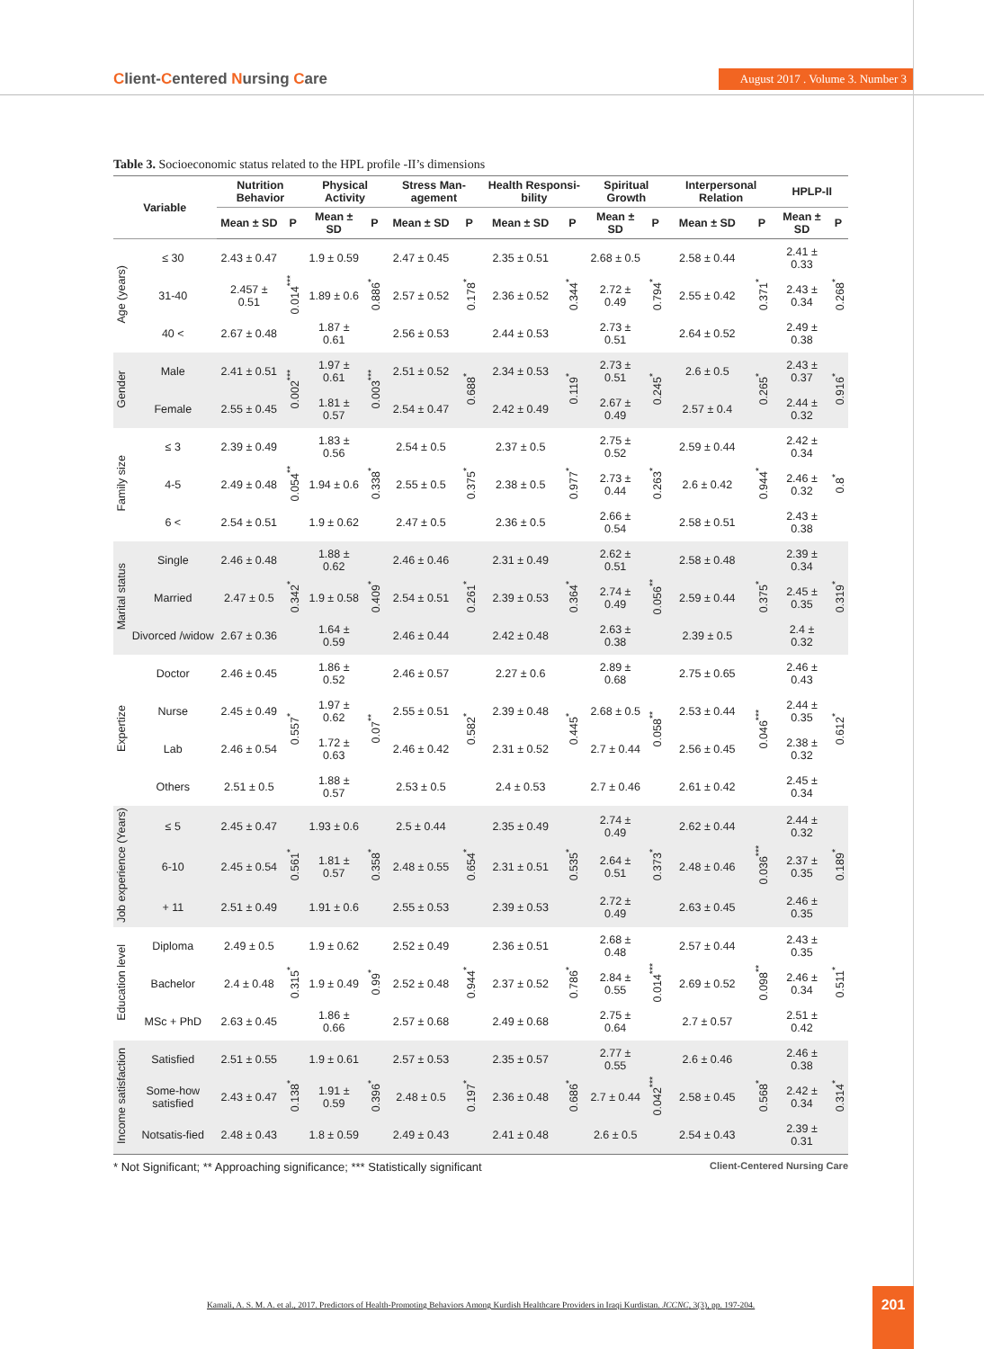Client-Centered Nursing Care
August 2017 . Volume 3. Number 3
Table 3. Socioeconomic status related to the HPL profile -II’s dimensions
| Variable | | Nutrition Behavior | | Physical Activity | | Stress Man-agement | | Health Responsi-bility | | Spiritual Growth | | Interpersonal Relation | | HPLP-II | |
| --- | --- | --- | --- | --- | --- | --- | --- | --- | --- | --- | --- | --- | --- | --- | --- |
| | | Mean ± SD | P | Mean ± SD | P | Mean ± SD | P | Mean ± SD | P | Mean ± SD | P | Mean ± SD | P | Mean ± SD | P |
| Age (years) | ≤ 30 | 2.43 ± 0.47 | 0.014<sup>***</sup> | 1.9 ± 0.59 | 0.886<sup>*</sup> | 2.47 ± 0.45 | 0.178<sup>*</sup> | 2.35 ± 0.51 | 0.344<sup>*</sup> | 2.68 ± 0.5 | 0.794<sup>*</sup> | 2.58 ± 0.44 | 0.371<sup>*</sup> | 2.41 ± 0.33 | 0.268<sup>*</sup> |
| | 31-40 | 2.457 ± 0.51 | | 1.89 ± 0.6 | | 2.57 ± 0.52 | | 2.36 ± 0.52 | | 2.72 ± 0.49 | | 2.55 ± 0.42 | | 2.43 ± 0.34 | |
| | 40 < | 2.67 ± 0.48 | | 1.87 ± 0.61 | | 2.56 ± 0.53 | | 2.44 ± 0.53 | | 2.73 ± 0.51 | | 2.64 ± 0.52 | | 2.49 ± 0.38 | |
| Gender | Male | 2.41 ± 0.51 | 0.002<sup>***</sup> | 1.97 ± 0.61 | 0.003<sup>***</sup> | 2.51 ± 0.52 | 0.688<sup>*</sup> | 2.34 ± 0.53 | 0.119<sup>*</sup> | 2.73 ± 0.51 | 0.245<sup>*</sup> | 2.6 ± 0.5 | 0.265<sup>*</sup> | 2.43 ± 0.37 | 0.916<sup>*</sup> |
| | Female | 2.55 ± 0.45 | | 1.81 ± 0.57 | | 2.54 ± 0.47 | | 2.42 ± 0.49 | | 2.67 ± 0.49 | | 2.57 ± 0.4 | | 2.44 ± 0.32 | |
| Family size | ≤ 3 | 2.39 ± 0.49 | 0.054<sup>**</sup> | 1.83 ± 0.56 | 0.338<sup>*</sup> | 2.54 ± 0.5 | 0.375<sup>*</sup> | 2.37 ± 0.5 | 0.977<sup>*</sup> | 2.75 ± 0.52 | 0.263<sup>*</sup> | 2.59 ± 0.44 | 0.944<sup>*</sup> | 2.42 ± 0.34 | 0.8<sup>*</sup> |
| | 4-5 | 2.49 ± 0.48 | | 1.94 ± 0.6 | | 2.55 ± 0.5 | | 2.38 ± 0.5 | | 2.73 ± 0.44 | | 2.6 ± 0.42 | | 2.46 ± 0.32 | |
| | 6 < | 2.54 ± 0.51 | | 1.9 ± 0.62 | | 2.47 ± 0.5 | | 2.36 ± 0.5 | | 2.66 ± 0.54 | | 2.58 ± 0.51 | | 2.43 ± 0.38 | |
| Marital status | Single | 2.46 ± 0.48 | 0.342<sup>*</sup> | 1.88 ± 0.62 | 0.409<sup>*</sup> | 2.46 ± 0.46 | 0.261<sup>*</sup> | 2.31 ± 0.49 | 0.364<sup>*</sup> | 2.62 ± 0.51 | 0.056<sup>**</sup> | 2.58 ± 0.48 | 0.375<sup>*</sup> | 2.39 ± 0.34 | 0.319<sup>*</sup> |
| | Married | 2.47 ± 0.5 | | 1.9 ± 0.58 | | 2.54 ± 0.51 | | 2.39 ± 0.53 | | 2.74 ± 0.49 | | 2.59 ± 0.44 | | 2.45 ± 0.35 | |
| | Divorced /widow | 2.67 ± 0.36 | | 1.64 ± 0.59 | | 2.46 ± 0.44 | | 2.42 ± 0.48 | | 2.63 ± 0.38 | | 2.39 ± 0.5 | | 2.4 ± 0.32 | |
| Expertize | Doctor | 2.46 ± 0.45 | 0.557<sup>*</sup> | 1.86 ± 0.52 | 0.07<sup>**</sup> | 2.46 ± 0.57 | 0.582<sup>*</sup> | 2.27 ± 0.6 | 0.445<sup>*</sup> | 2.89 ± 0.68 | 0.058<sup>**</sup> | 2.75 ± 0.65 | 0.046<sup>***</sup> | 2.46 ± 0.43 | 0.612<sup>*</sup> |
| | Nurse | 2.45 ± 0.49 | | 1.97 ± 0.62 | | 2.55 ± 0.51 | | 2.39 ± 0.48 | | 2.68 ± 0.5 | | 2.53 ± 0.44 | | 2.44 ± 0.35 | |
| | Lab | 2.46 ± 0.54 | | 1.72 ± 0.63 | | 2.46 ± 0.42 | | 2.31 ± 0.52 | | 2.7 ± 0.44 | | 2.56 ± 0.45 | | 2.38 ± 0.32 | |
| | Others | 2.51 ± 0.5 | | 1.88 ± 0.57 | | 2.53 ± 0.5 | | 2.4 ± 0.53 | | 2.7 ± 0.46 | | 2.61 ± 0.42 | | 2.45 ± 0.34 | |
| Job experience (Years) | ≤ 5 | 2.45 ± 0.47 | 0.561<sup>*</sup> | 1.93 ± 0.6 | 0.358<sup>*</sup> | 2.5 ± 0.44 | 0.654<sup>*</sup> | 2.35 ± 0.49 | 0.535<sup>*</sup> | 2.74 ± 0.49 | 0.373<sup>*</sup> | 2.62 ± 0.44 | 0.036<sup>***</sup> | 2.44 ± 0.32 | 0.189<sup>*</sup> |
| | 6-10 | 2.45 ± 0.54 | | 1.81 ± 0.57 | | 2.48 ± 0.55 | | 2.31 ± 0.51 | | 2.64 ± 0.51 | | 2.48 ± 0.46 | | 2.37 ± 0.35 | |
| | + 11 | 2.51 ± 0.49 | | 1.91 ± 0.6 | | 2.55 ± 0.53 | | 2.39 ± 0.53 | | 2.72 ± 0.49 | | 2.63 ± 0.45 | | 2.46 ± 0.35 | |
| Education level | Diploma | 2.49 ± 0.5 | 0.315<sup>*</sup> | 1.9 ± 0.62 | 0.99<sup>*</sup> | 2.52 ± 0.49 | 0.944<sup>*</sup> | 2.36 ± 0.51 | 0.786<sup>*</sup> | 2.68 ± 0.48 | 0.014<sup>***</sup> | 2.57 ± 0.44 | 0.098<sup>**</sup> | 2.43 ± 0.35 | 0.511<sup>*</sup> |
| | Bachelor | 2.4 ± 0.48 | | 1.9 ± 0.49 | | 2.52 ± 0.48 | | 2.37 ± 0.52 | | 2.84 ± 0.55 | | 2.69 ± 0.52 | | 2.46 ± 0.34 | |
| | MSc + PhD | 2.63 ± 0.45 | | 1.86 ± 0.66 | | 2.57 ± 0.68 | | 2.49 ± 0.68 | | 2.75 ± 0.64 | | 2.7 ± 0.57 | | 2.51 ± 0.42 | |
| Income satisfaction | Satisfied | 2.51 ± 0.55 | 0.138<sup>*</sup> | 1.9 ± 0.61 | 0.396<sup>*</sup> | 2.57 ± 0.53 | 0.197<sup>*</sup> | 2.35 ± 0.57 | 0.686<sup>*</sup> | 2.77 ± 0.55 | 0.042<sup>***</sup> | 2.6 ± 0.46 | 0.568<sup>*</sup> | 2.46 ± 0.38 | 0.314<sup>*</sup> |
| | Some-how satisfied | 2.43 ± 0.47 | | 1.91 ± 0.59 | | 2.48 ± 0.5 | | 2.36 ± 0.48 | | 2.7 ± 0.44 | | 2.58 ± 0.45 | | 2.42 ± 0.34 | |
| | Notsatis-fied | 2.48 ± 0.43 | | 1.8 ± 0.59 | | 2.49 ± 0.43 | | 2.41 ± 0.48 | | 2.6 ± 0.5 | | 2.54 ± 0.43 | | 2.39 ± 0.31 | |
* Not Significant; ** Approaching significance; *** Statistically significant Client-Centered Nursing Care
Kamali, A. S. M. A. et al., 2017. Predictors of Health-Promoting Behaviors Among Kurdish Healthcare Providers in Iraqi Kurdistan. JCCNC, 3(3), pp. 197-204.
201